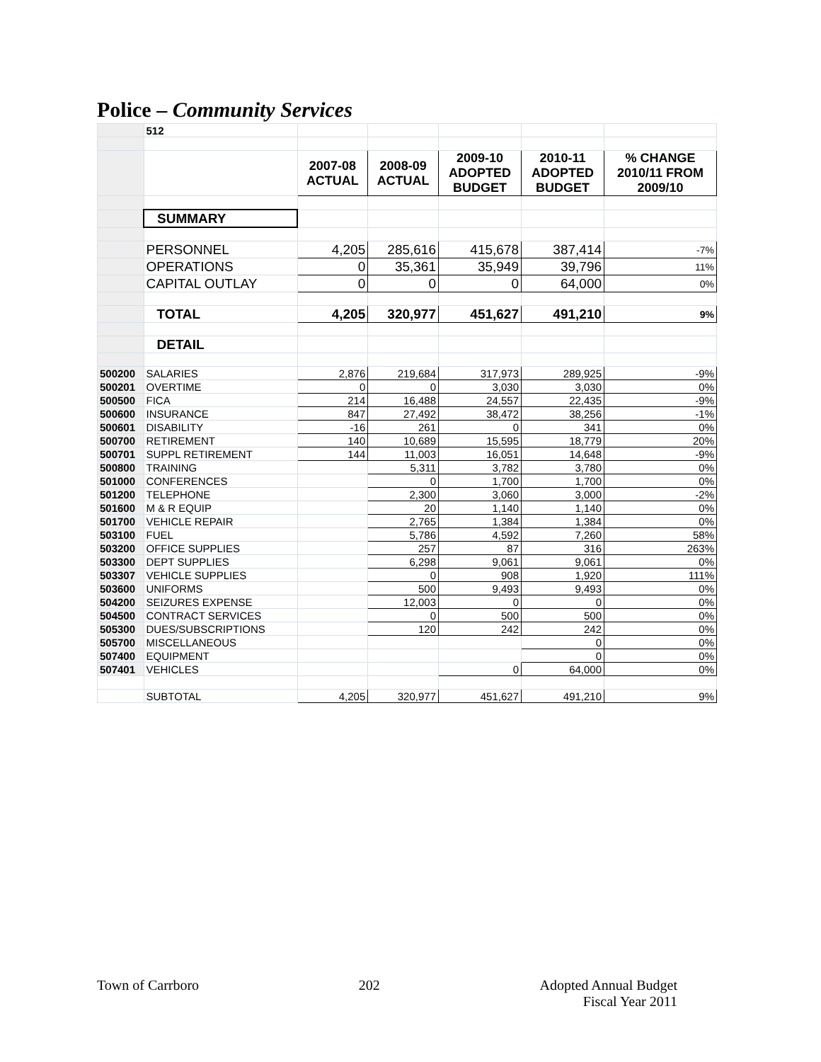Police – Community Services
| | 512 | | | | | |
| | | 2007-08 ACTUAL | 2008-09 ACTUAL | 2009-10 ADOPTED BUDGET | 2010-11 ADOPTED BUDGET | % CHANGE 2010/11 FROM 2009/10 |
| | SUMMARY | | | | | |
| | PERSONNEL | 4,205 | 285,616 | 415,678 | 387,414 | -7% |
| | OPERATIONS | 0 | 35,361 | 35,949 | 39,796 | 11% |
| | CAPITAL OUTLAY | 0 | 0 | 0 | 64,000 | 0% |
| | TOTAL | 4,205 | 320,977 | 451,627 | 491,210 | 9% |
| | DETAIL | | | | | |
| 500200 | SALARIES | 2,876 | 219,684 | 317,973 | 289,925 | -9% |
| 500201 | OVERTIME | 0 | 0 | 3,030 | 3,030 | 0% |
| 500500 | FICA | 214 | 16,488 | 24,557 | 22,435 | -9% |
| 500600 | INSURANCE | 847 | 27,492 | 38,472 | 38,256 | -1% |
| 500601 | DISABILITY | -16 | 261 | 0 | 341 | 0% |
| 500700 | RETIREMENT | 140 | 10,689 | 15,595 | 18,779 | 20% |
| 500701 | SUPPL RETIREMENT | 144 | 11,003 | 16,051 | 14,648 | -9% |
| 500800 | TRAINING | | 5,311 | 3,782 | 3,780 | 0% |
| 501000 | CONFERENCES | | 0 | 1,700 | 1,700 | 0% |
| 501200 | TELEPHONE | | 2,300 | 3,060 | 3,000 | -2% |
| 501600 | M & R EQUIP | | 20 | 1,140 | 1,140 | 0% |
| 501700 | VEHICLE REPAIR | | 2,765 | 1,384 | 1,384 | 0% |
| 503100 | FUEL | | 5,786 | 4,592 | 7,260 | 58% |
| 503200 | OFFICE SUPPLIES | | 257 | 87 | 316 | 263% |
| 503300 | DEPT SUPPLIES | | 6,298 | 9,061 | 9,061 | 0% |
| 503307 | VEHICLE SUPPLIES | | 0 | 908 | 1,920 | 111% |
| 503600 | UNIFORMS | | 500 | 9,493 | 9,493 | 0% |
| 504200 | SEIZURES EXPENSE | | 12,003 | 0 | 0 | 0% |
| 504500 | CONTRACT SERVICES | | 0 | 500 | 500 | 0% |
| 505300 | DUES/SUBSCRIPTIONS | | 120 | 242 | 242 | 0% |
| 505700 | MISCELLANEOUS | | | | 0 | 0% |
| 507400 | EQUIPMENT | | | | 0 | 0% |
| 507401 | VEHICLES | | | 0 | 64,000 | 0% |
| | SUBTOTAL | 4,205 | 320,977 | 451,627 | 491,210 | 9% |
Town of Carrboro 202 Adopted Annual Budget
Fiscal Year 2011